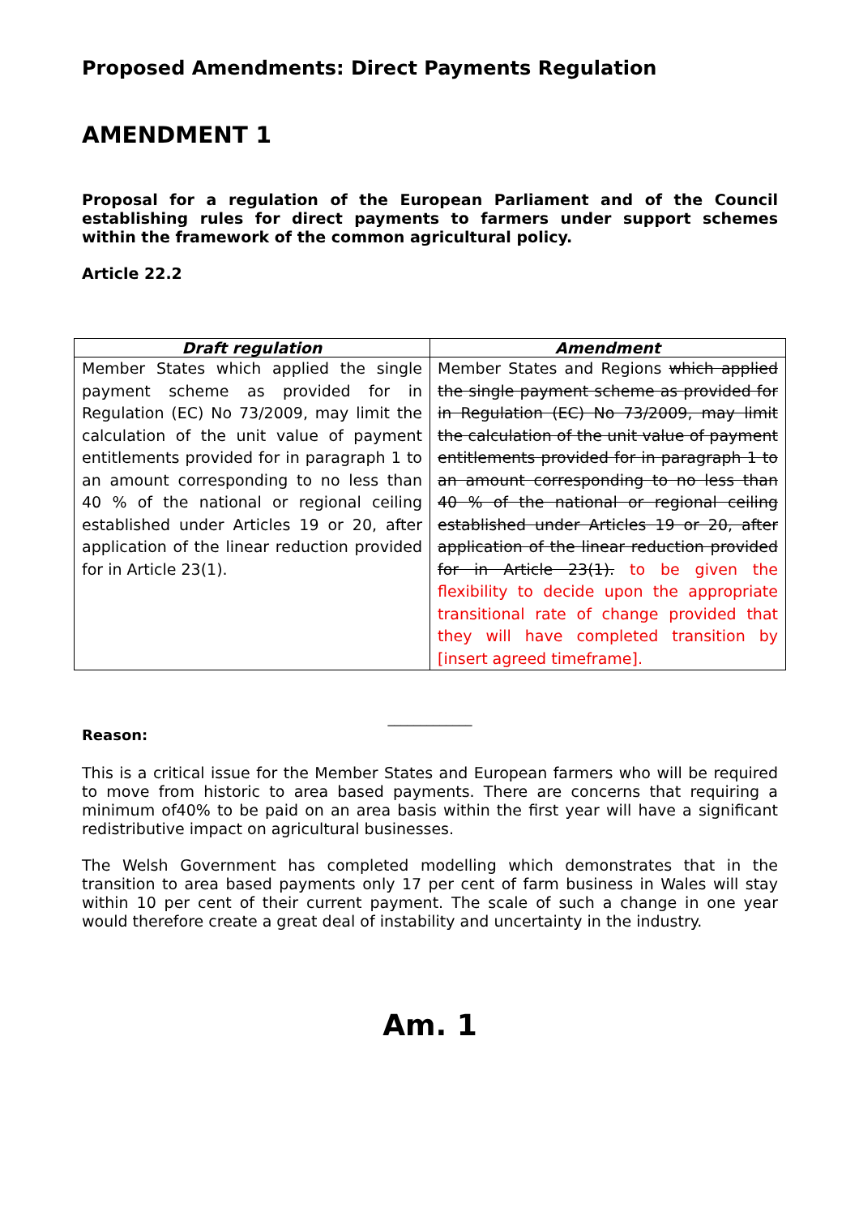Proposed Amendments: Direct Payments Regulation
AMENDMENT 1
Proposal for a regulation of the European Parliament and of the Council establishing rules for direct payments to farmers under support schemes within the framework of the common agricultural policy.
Article 22.2
| Draft regulation | Amendment |
| --- | --- |
| Member States which applied the single payment scheme as provided for in Regulation (EC) No 73/2009, may limit the calculation of the unit value of payment entitlements provided for in paragraph 1 to an amount corresponding to no less than 40 % of the national or regional ceiling established under Articles 19 or 20, after application of the linear reduction provided for in Article 23(1). | Member States and Regions which applied the single payment scheme as provided for in Regulation (EC) No 73/2009, may limit the calculation of the unit value of payment entitlements provided for in paragraph 1 to an amount corresponding to no less than 40 % of the national or regional ceiling established under Articles 19 or 20, after application of the linear reduction provided for in Article 23(1). to be given the flexibility to decide upon the appropriate transitional rate of change provided that they will have completed transition by [insert agreed timeframe]. |
_____________
Reason:
This is a critical issue for the Member States and European farmers who will be required to move from historic to area based payments. There are concerns that requiring a minimum of40% to be paid on an area basis within the first year will have a significant redistributive impact on agricultural businesses.
The Welsh Government has completed modelling which demonstrates that in the transition to area based payments only 17 per cent of farm business in Wales will stay within 10 per cent of their current payment. The scale of such a change in one year would therefore create a great deal of instability and uncertainty in the industry.
Am. 1